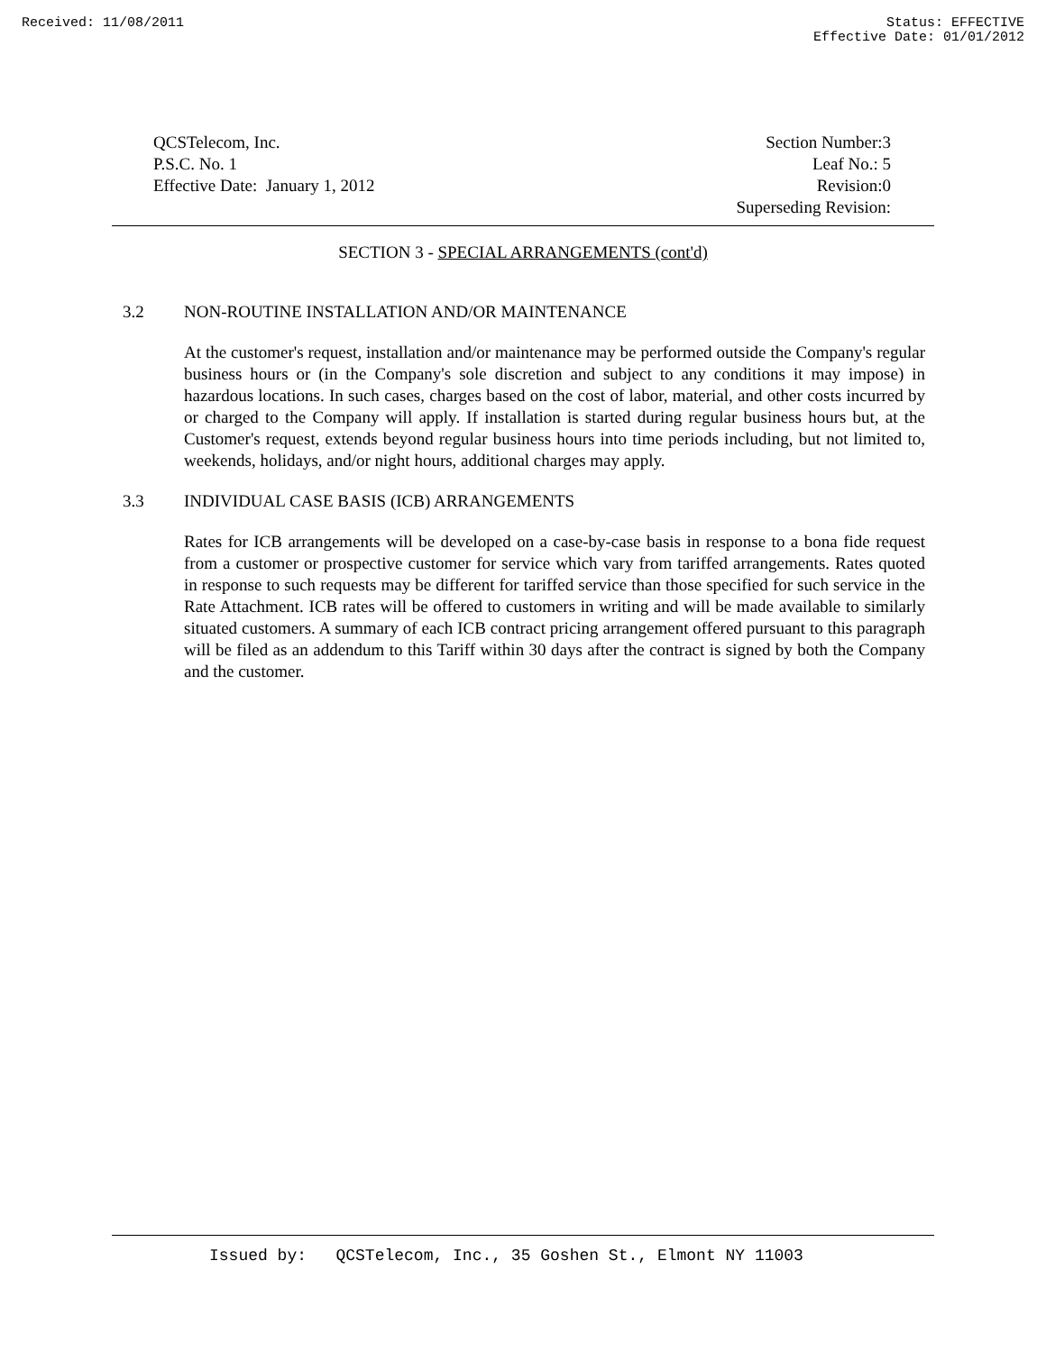Received: 11/08/2011 Status: EFFECTIVE
Effective Date: 01/01/2012
QCSTelecom, Inc.
P.S.C. No. 1
Effective Date: January 1, 2012
Section Number:3
Leaf No.: 5
Revision:0
Superseding Revision:
SECTION 3 - SPECIAL ARRANGEMENTS (cont'd)
3.2 NON-ROUTINE INSTALLATION AND/OR MAINTENANCE
At the customer's request, installation and/or maintenance may be performed outside the Company's regular business hours or (in the Company's sole discretion and subject to any conditions it may impose) in hazardous locations. In such cases, charges based on the cost of labor, material, and other costs incurred by or charged to the Company will apply. If installation is started during regular business hours but, at the Customer's request, extends beyond regular business hours into time periods including, but not limited to, weekends, holidays, and/or night hours, additional charges may apply.
3.3 INDIVIDUAL CASE BASIS (ICB) ARRANGEMENTS
Rates for ICB arrangements will be developed on a case-by-case basis in response to a bona fide request from a customer or prospective customer for service which vary from tariffed arrangements. Rates quoted in response to such requests may be different for tariffed service than those specified for such service in the Rate Attachment. ICB rates will be offered to customers in writing and will be made available to similarly situated customers. A summary of each ICB contract pricing arrangement offered pursuant to this paragraph will be filed as an addendum to this Tariff within 30 days after the contract is signed by both the Company and the customer.
Issued by: QCSTelecom, Inc., 35 Goshen St., Elmont NY 11003